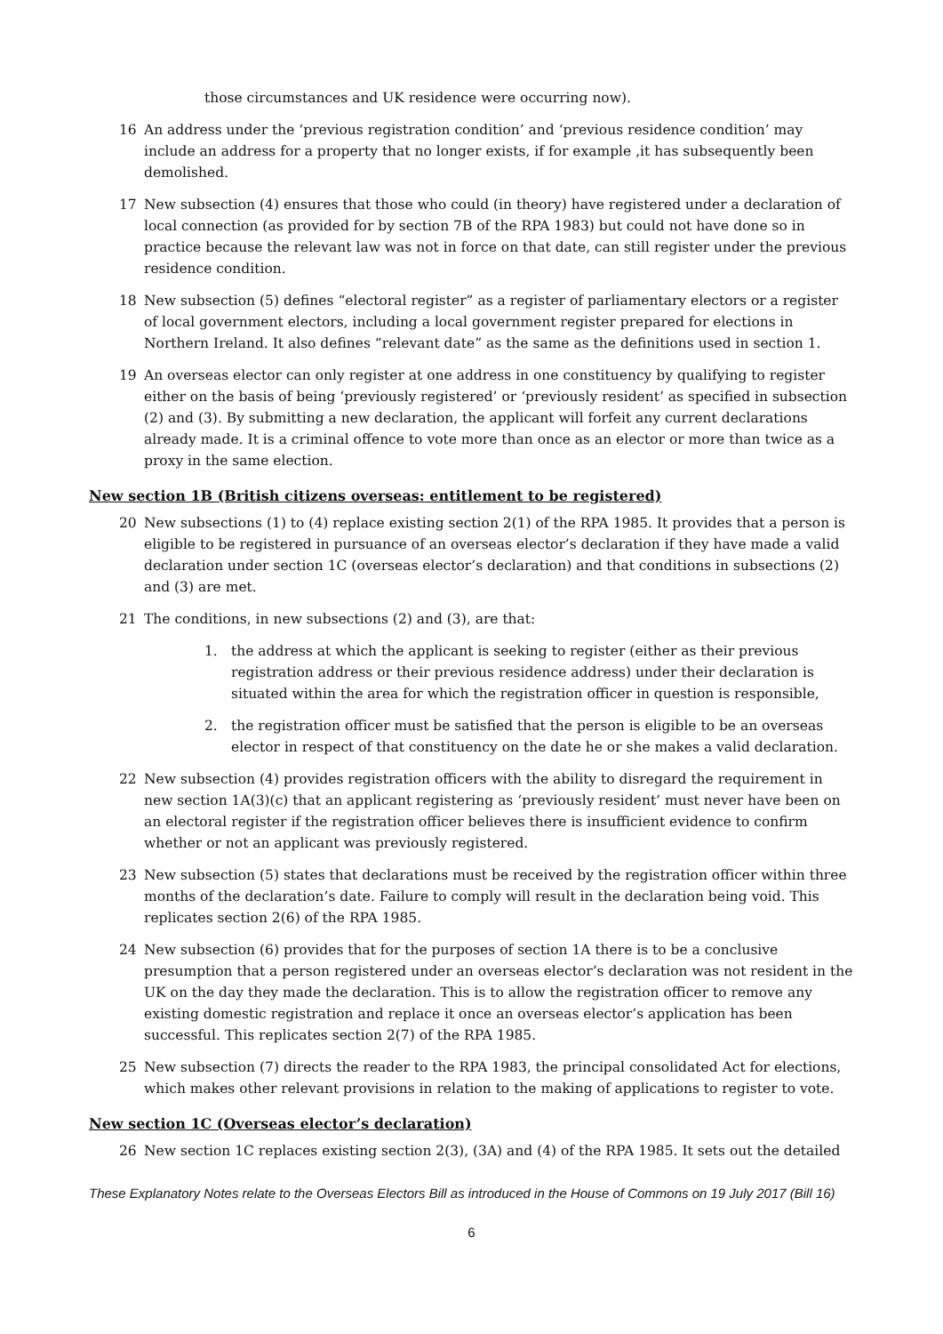those circumstances and UK residence were occurring now).
16 An address under the ‘previous registration condition’ and ‘previous residence condition’ may include an address for a property that no longer exists, if for example ,it has subsequently been demolished.
17 New subsection (4) ensures that those who could (in theory) have registered under a declaration of local connection (as provided for by section 7B of the RPA 1983) but could not have done so in practice because the relevant law was not in force on that date, can still register under the previous residence condition.
18 New subsection (5) defines “electoral register” as a register of parliamentary electors or a register of local government electors, including a local government register prepared for elections in Northern Ireland. It also defines “relevant date” as the same as the definitions used in section 1.
19 An overseas elector can only register at one address in one constituency by qualifying to register either on the basis of being ‘previously registered’ or ‘previously resident’ as specified in subsection (2) and (3). By submitting a new declaration, the applicant will forfeit any current declarations already made. It is a criminal offence to vote more than once as an elector or more than twice as a proxy in the same election.
New section 1B (British citizens overseas: entitlement to be registered)
20 New subsections (1) to (4) replace existing section 2(1) of the RPA 1985. It provides that a person is eligible to be registered in pursuance of an overseas elector’s declaration if they have made a valid declaration under section 1C (overseas elector’s declaration) and that conditions in subsections (2) and (3) are met.
21 The conditions, in new subsections (2) and (3), are that:
1. the address at which the applicant is seeking to register (either as their previous registration address or their previous residence address) under their declaration is situated within the area for which the registration officer in question is responsible,
2. the registration officer must be satisfied that the person is eligible to be an overseas elector in respect of that constituency on the date he or she makes a valid declaration.
22 New subsection (4) provides registration officers with the ability to disregard the requirement in new section 1A(3)(c) that an applicant registering as ‘previously resident’ must never have been on an electoral register if the registration officer believes there is insufficient evidence to confirm whether or not an applicant was previously registered.
23 New subsection (5) states that declarations must be received by the registration officer within three months of the declaration’s date. Failure to comply will result in the declaration being void. This replicates section 2(6) of the RPA 1985.
24 New subsection (6) provides that for the purposes of section 1A there is to be a conclusive presumption that a person registered under an overseas elector’s declaration was not resident in the UK on the day they made the declaration. This is to allow the registration officer to remove any existing domestic registration and replace it once an overseas elector’s application has been successful. This replicates section 2(7) of the RPA 1985.
25 New subsection (7) directs the reader to the RPA 1983, the principal consolidated Act for elections, which makes other relevant provisions in relation to the making of applications to register to vote.
New section 1C (Overseas elector’s declaration)
26 New section 1C replaces existing section 2(3), (3A) and (4) of the RPA 1985. It sets out the detailed
These Explanatory Notes relate to the Overseas Electors Bill as introduced in the House of Commons on 19 July 2017 (Bill 16)
6